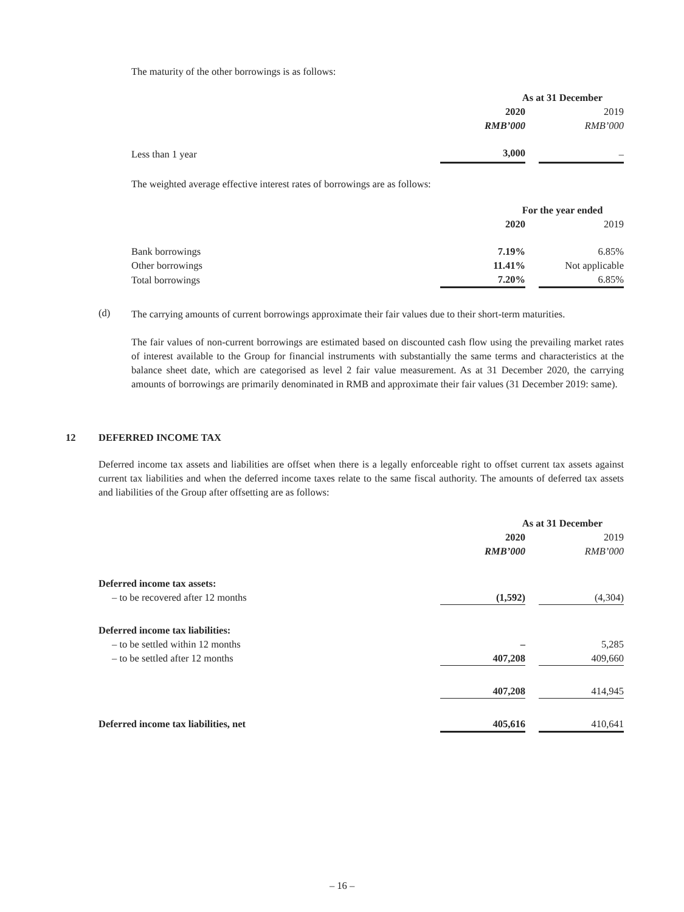The maturity of the other borrowings is as follows:
| | As at 31 December | | |
| | 2020 | | 2019 |
| | RMB’000 | | RMB’000 |
| Less than 1 year | 3,000 | | – |
The weighted average effective interest rates of borrowings are as follows:
| | For the year ended | | |
| | 2020 | | 2019 |
| Bank borrowings | 7.19% | | 6.85% |
| Other borrowings | 11.41% | | Not applicable |
| Total borrowings | 7.20% | | 6.85% |
(d)
The carrying amounts of current borrowings approximate their fair values due to their short-term maturities.
The fair values of non-current borrowings are estimated based on discounted cash flow using the prevailing market rates of interest available to the Group for financial instruments with substantially the same terms and characteristics at the balance sheet date, which are categorised as level 2 fair value measurement. As at 31 December 2020, the carrying amounts of borrowings are primarily denominated in RMB and approximate their fair values (31 December 2019: same).
12 DEFERRED INCOME TAX
Deferred income tax assets and liabilities are offset when there is a legally enforceable right to offset current tax assets against current tax liabilities and when the deferred income taxes relate to the same fiscal authority. The amounts of deferred tax assets and liabilities of the Group after offsetting are as follows:
| | As at 31 December | | |
| | 2020 | | 2019 |
| | RMB’000 | | RMB’000 |
| Deferred income tax assets: | | | |
| – to be recovered after 12 months | (1,592) | | (4,304) |
| Deferred income tax liabilities: | | | |
| – to be settled within 12 months | – | | 5,285 |
| – to be settled after 12 months | 407,208 | | 409,660 |
| | 407,208 | | 414,945 |
| Deferred income tax liabilities, net | 405,616 | | 410,641 |
– 16 –